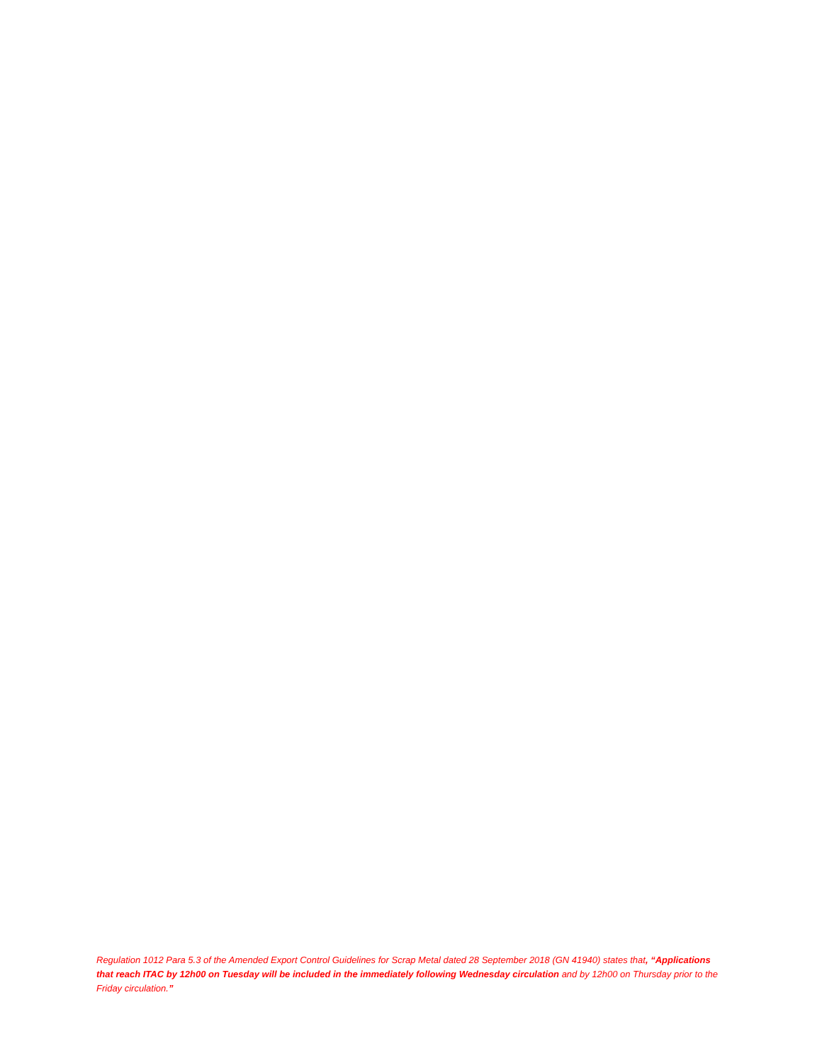Regulation 1012 Para 5.3 of the Amended Export Control Guidelines for Scrap Metal dated 28 September 2018 (GN 41940) states that, “Applications that reach ITAC by 12h00 on Tuesday will be included in the immediately following Wednesday circulation and by 12h00 on Thursday prior to the Friday circulation.”